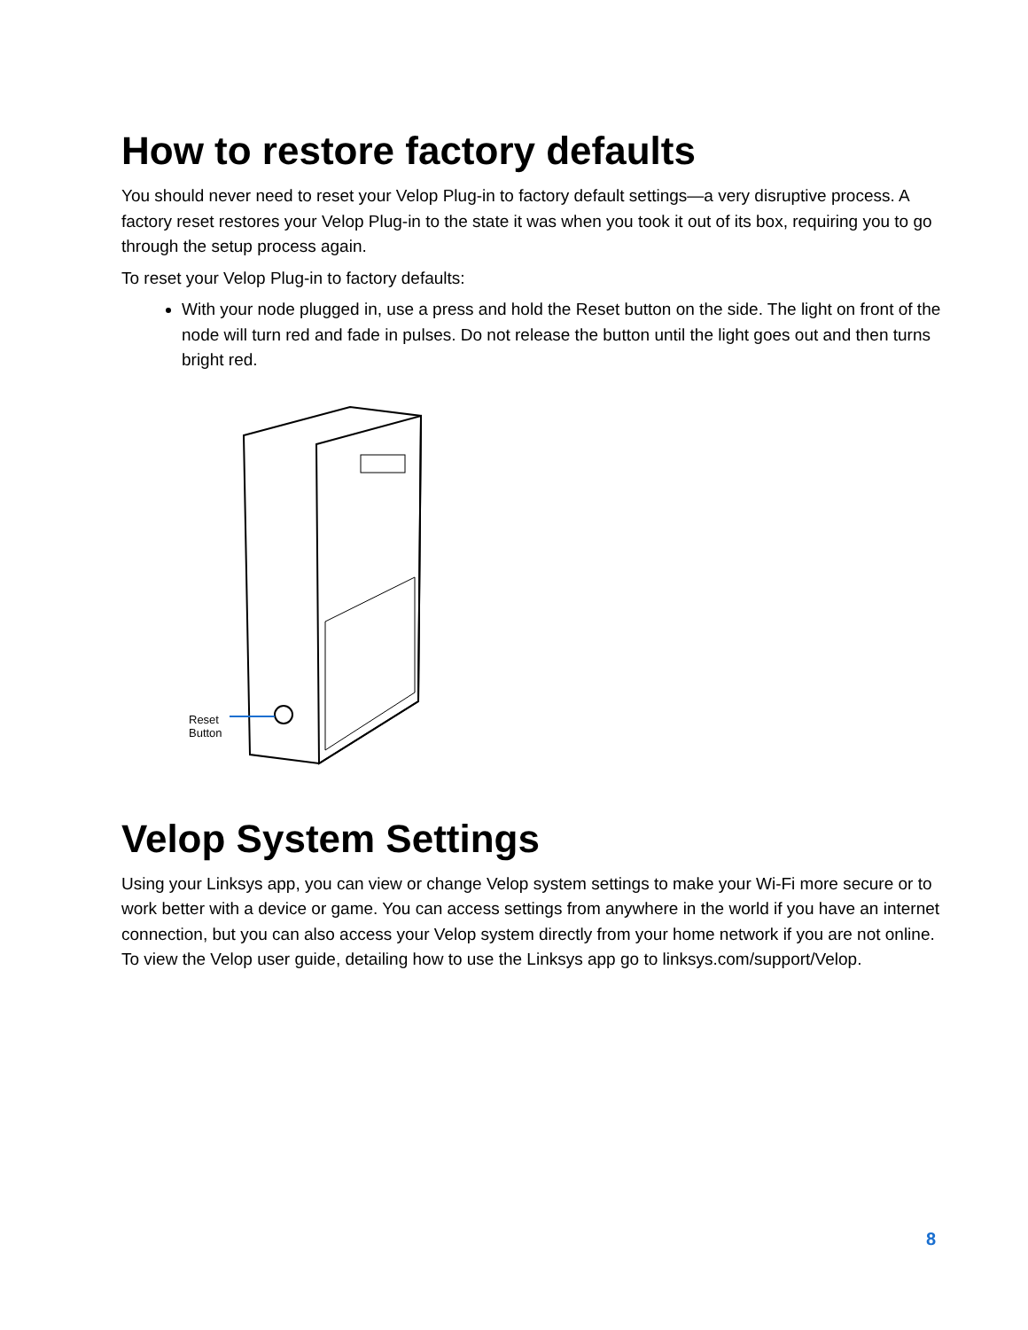How to restore factory defaults
You should never need to reset your Velop Plug-in to factory default settings—a very disruptive process. A factory reset restores your Velop Plug-in to the state it was when you took it out of its box, requiring you to go through the setup process again.
To reset your Velop Plug-in to factory defaults:
With your node plugged in, use a press and hold the Reset button on the side. The light on front of the node will turn red and fade in pulses. Do not release the button until the light goes out and then turns bright red.
Reset
Button
Velop System Settings
Using your Linksys app, you can view or change Velop system settings to make your Wi-Fi more secure or to work better with a device or game. You can access settings from anywhere in the world if you have an internet connection, but you can also access your Velop system directly from your home network if you are not online. To view the Velop user guide, detailing how to use the Linksys app go to linksys.com/support/Velop.
8